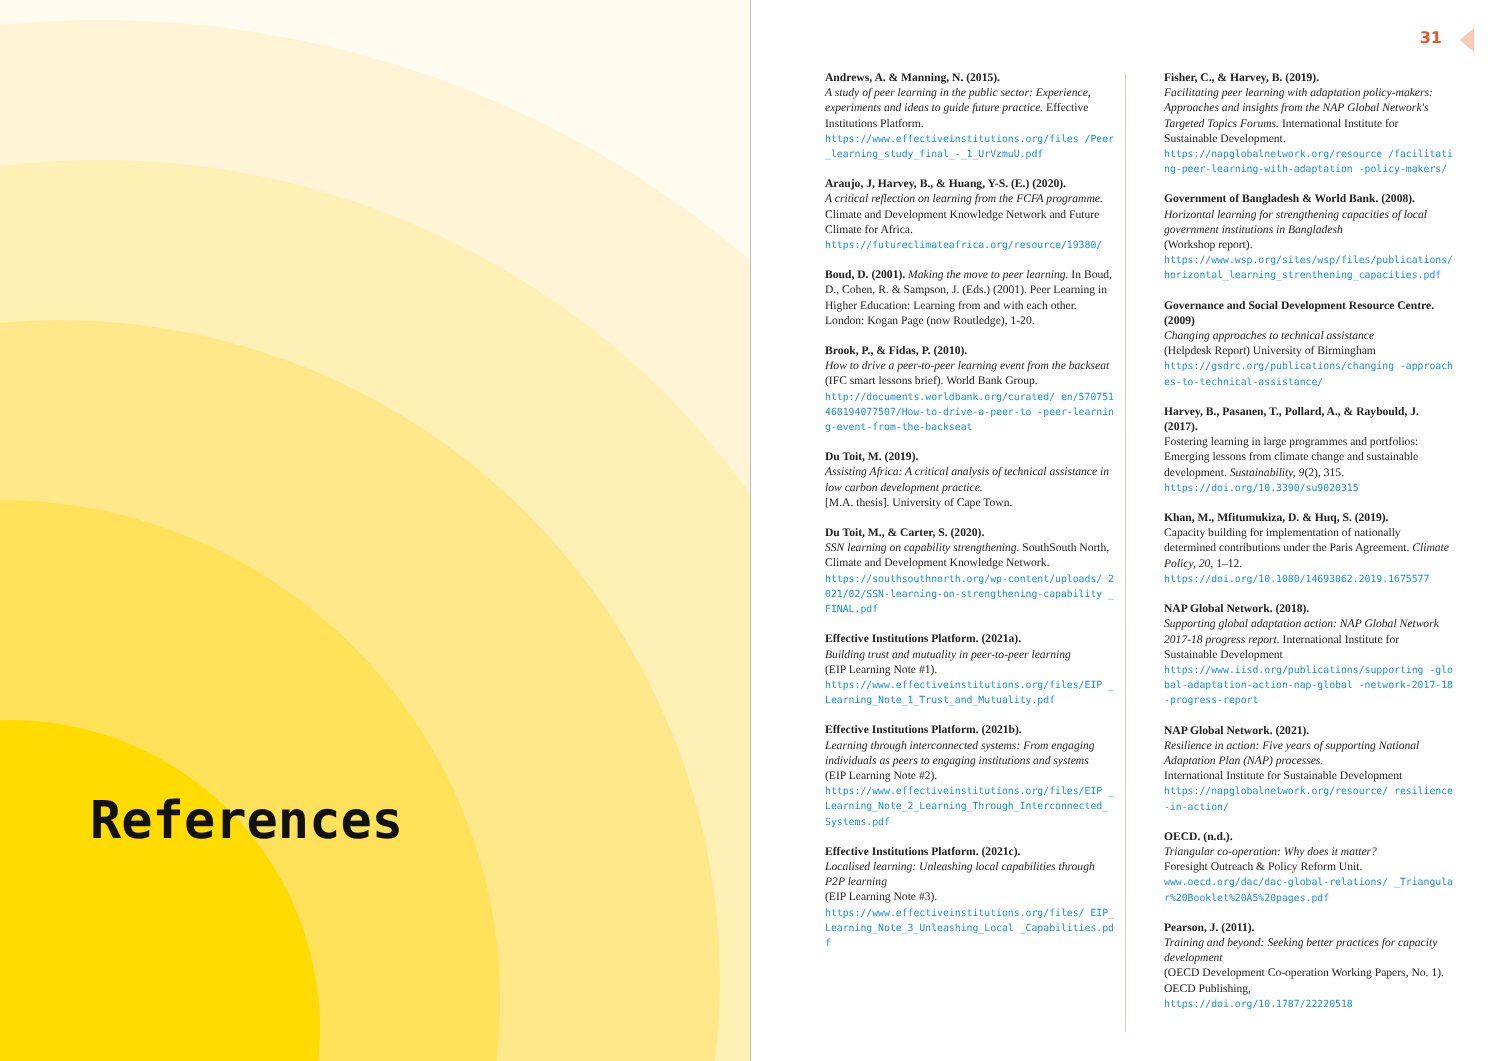References
31
Andrews, A. & Manning, N. (2015).
A study of peer learning in the public sector: Experience, experiments and ideas to guide future practice. Effective Institutions Platform.
https://www.effectiveinstitutions.org/files /Peer_learning_study_final_-_1_UrVzmuU.pdf
Araujo, J, Harvey, B., & Huang, Y-S. (E.) (2020).
A critical reflection on learning from the FCFA programme. Climate and Development Knowledge Network and Future Climate for Africa.
https://futureclimateafrica.org/resource/19380/
Boud, D. (2001). Making the move to peer learning. In Boud, D., Cohen, R. & Sampson, J. (Eds.) (2001). Peer Learning in Higher Education: Learning from and with each other. London: Kogan Page (now Routledge), 1-20.
Brook, P., & Fidas, P. (2010).
How to drive a peer-to-peer learning event from the backseat (IFC smart lessons brief). World Bank Group.
http://documents.worldbank.org/curated/ en/570751468194077507/How-to-drive-a-peer-to -peer-learning-event-from-the-backseat
Du Toit, M. (2019).
Assisting Africa: A critical analysis of technical assistance in low carbon development practice.
[M.A. thesis]. University of Cape Town.
Du Toit, M., & Carter, S. (2020).
SSN learning on capability strengthening. SouthSouth North, Climate and Development Knowledge Network.
https://southsouthnorth.org/wp-content/uploads/ 2021/02/SSN-learning-on-strengthening-capability _FINAL.pdf
Effective Institutions Platform. (2021a).
Building trust and mutuality in peer-to-peer learning
(EIP Learning Note #1).
https://www.effectiveinstitutions.org/files/EIP _Learning_Note_1_Trust_and_Mutuality.pdf
Effective Institutions Platform. (2021b).
Learning through interconnected systems: From engaging individuals as peers to engaging institutions and systems
(EIP Learning Note #2).
https://www.effectiveinstitutions.org/files/EIP _Learning_Note_2_Learning_Through_Interconnected_ Systems.pdf
Effective Institutions Platform. (2021c).
Localised learning: Unleashing local capabilities through P2P learning
(EIP Learning Note #3).
https://www.effectiveinstitutions.org/files/ EIP_Learning_Note_3_Unleashing_Local _Capabilities.pdf
Fisher, C., & Harvey, B. (2019).
Facilitating peer learning with adaptation policy-makers: Approaches and insights from the NAP Global Network's Targeted Topics Forums. International Institute for Sustainable Development.
https://napglobalnetwork.org/resource /facilitating-peer-learning-with-adaptation -policy-makers/
Government of Bangladesh & World Bank. (2008).
Horizontal learning for strengthening capacities of local government institutions in Bangladesh
(Workshop report).
https://www.wsp.org/sites/wsp/files/publications/ horizontal_learning_strenthening_capacities.pdf
Governance and Social Development Resource Centre. (2009)
Changing approaches to technical assistance
(Helpdesk Report) University of Birmingham
https://gsdrc.org/publications/changing -approaches-to-technical-assistance/
Harvey, B., Pasanen, T., Pollard, A., & Raybould, J. (2017).
Fostering learning in large programmes and portfolios: Emerging lessons from climate change and sustainable development. Sustainability, 9(2), 315.
https://doi.org/10.3390/su9020315
Khan, M., Mfitumukiza, D. & Huq, S. (2019).
Capacity building for implementation of nationally determined contributions under the Paris Agreement. Climate Policy, 20, 1–12.
https://doi.org/10.1080/14693062.2019.1675577
NAP Global Network. (2018).
Supporting global adaptation action: NAP Global Network 2017-18 progress report. International Institute for Sustainable Development
https://www.iisd.org/publications/supporting -global-adaptation-action-nap-global -network-2017-18-progress-report
NAP Global Network. (2021).
Resilience in action: Five years of supporting National Adaptation Plan (NAP) processes.
International Institute for Sustainable Development
https://napglobalnetwork.org/resource/ resilience-in-action/
OECD. (n.d.).
Triangular co-operation: Why does it matter?
Foresight Outreach & Policy Reform Unit.
www.oecd.org/dac/dac-global-relations/ _Triangular%20Booklet%20A5%20pages.pdf
Pearson, J. (2011).
Training and beyond: Seeking better practices for capacity development
(OECD Development Co-operation Working Papers, No. 1). OECD Publishing,
https://doi.org/10.1787/22220518